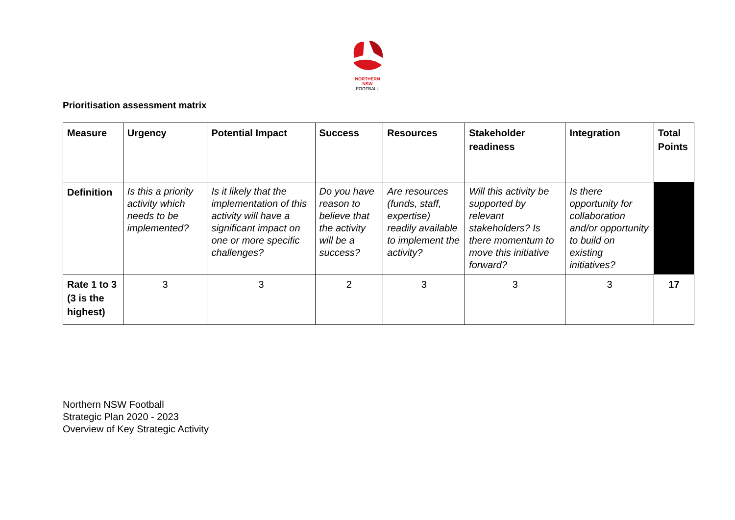NORTHERN
NSW
FOOTBALL
Prioritisation assessment matrix
| Measure | Urgency | Potential Impact | Success | Resources | Stakeholder readiness | Integration | Total Points |
| --- | --- | --- | --- | --- | --- | --- | --- |
| Definition | Is this a priority activity which needs to be implemented? | Is it likely that the implementation of this activity will have a significant impact on one or more specific challenges? | Do you have reason to believe that the activity will be a success? | Are resources (funds, staff, expertise) readily available to implement the activity? | Will this activity be supported by relevant stakeholders? Is there momentum to move this initiative forward? | Is there opportunity for collaboration and/or opportunity to build on existing initiatives? | |
| Rate 1 to 3 (3 is the highest) | 3 | 3 | 2 | 3 | 3 | 3 | 17 |
Northern NSW Football
Strategic Plan 2020 - 2023
Overview of Key Strategic Activity